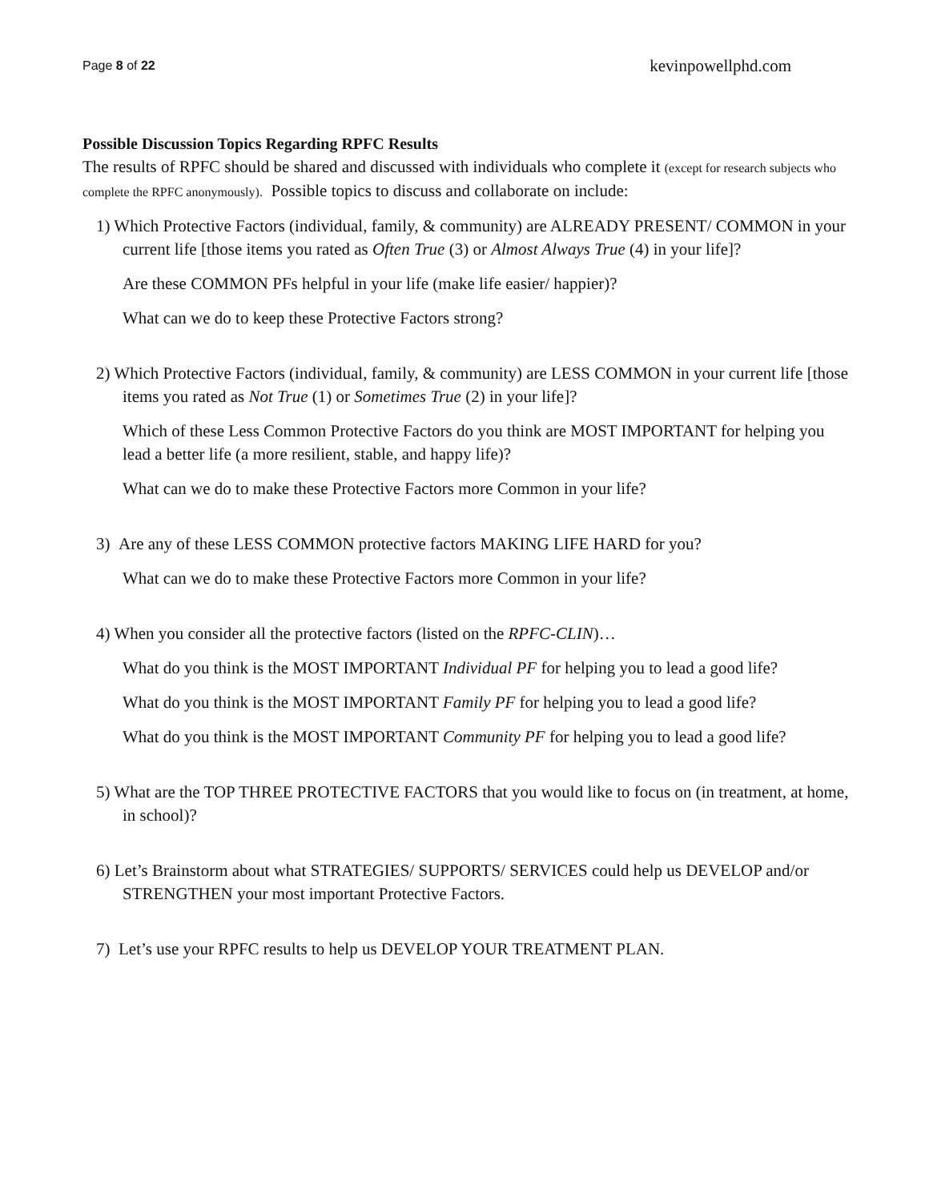Page 8 of 22 kevinpowellphd.com
Possible Discussion Topics Regarding RPFC Results
The results of RPFC should be shared and discussed with individuals who complete it (except for research subjects who complete the RPFC anonymously). Possible topics to discuss and collaborate on include:
1) Which Protective Factors (individual, family, & community) are ALREADY PRESENT/ COMMON in your current life [those items you rated as Often True (3) or Almost Always True (4) in your life]?
Are these COMMON PFs helpful in your life (make life easier/ happier)?
What can we do to keep these Protective Factors strong?
2) Which Protective Factors (individual, family, & community) are LESS COMMON in your current life [those items you rated as Not True (1) or Sometimes True (2) in your life]?
Which of these Less Common Protective Factors do you think are MOST IMPORTANT for helping you lead a better life (a more resilient, stable, and happy life)?
What can we do to make these Protective Factors more Common in your life?
3) Are any of these LESS COMMON protective factors MAKING LIFE HARD for you?
What can we do to make these Protective Factors more Common in your life?
4) When you consider all the protective factors (listed on the RPFC-CLIN)…
What do you think is the MOST IMPORTANT Individual PF for helping you to lead a good life?
What do you think is the MOST IMPORTANT Family PF for helping you to lead a good life?
What do you think is the MOST IMPORTANT Community PF for helping you to lead a good life?
5) What are the TOP THREE PROTECTIVE FACTORS that you would like to focus on (in treatment, at home, in school)?
6) Let’s Brainstorm about what STRATEGIES/ SUPPORTS/ SERVICES could help us DEVELOP and/or STRENGTHEN your most important Protective Factors.
7) Let’s use your RPFC results to help us DEVELOP YOUR TREATMENT PLAN.